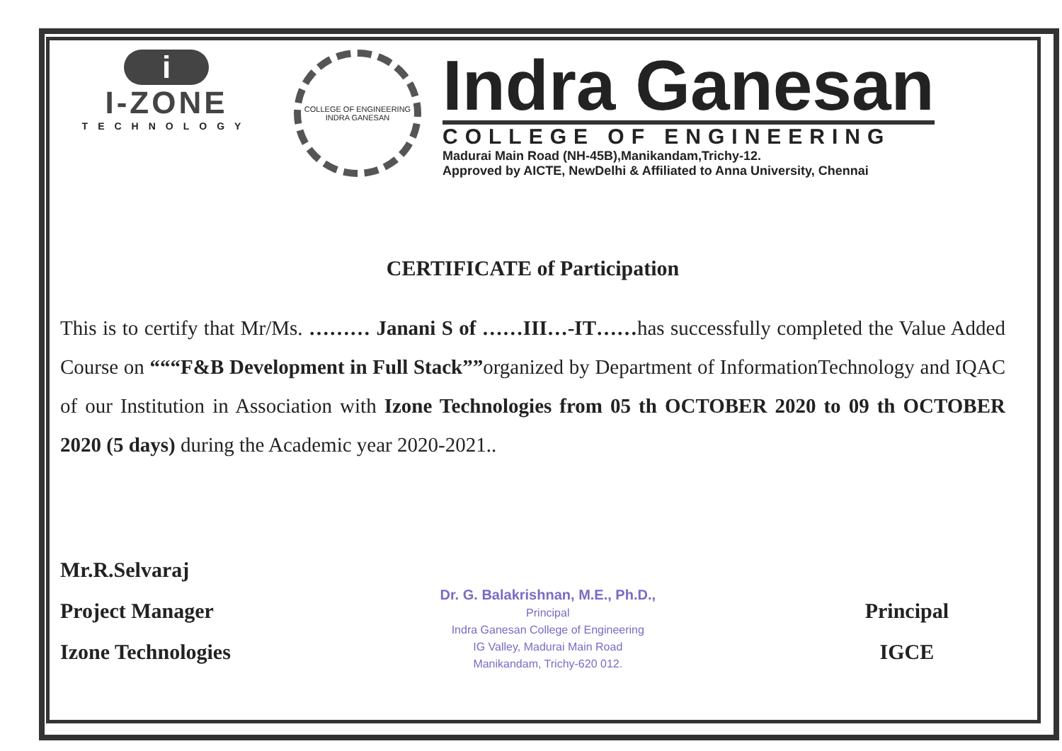i
I-ZONE
TECHNOLOGY
COLLEGE OF ENGINEERING
INDRA GANESAN
Indra Ganesan
COLLEGE OF ENGINEERING
Madurai Main Road (NH-45B),Manikandam,Trichy-12.
Approved by AICTE, NewDelhi & Affiliated to Anna University, Chennai
CERTIFICATE of Participation
This is to certify that Mr/Ms. ……… Janani S of ……III…-IT……has successfully completed the Value Added Course on “““F&B Development in Full Stack””organized by Department of InformationTechnology and IQAC of our Institution in Association with Izone Technologies from 05 th OCTOBER 2020 to 09 th OCTOBER 2020 (5 days) during the Academic year 2020-2021..
Mr.R.Selvaraj
Project Manager
Izone Technologies
Dr. G. Balakrishnan, M.E., Ph.D.,
Principal
Indra Ganesan College of Engineering
IG Valley, Madurai Main Road
Manikandam, Trichy-620 012.
Principal
IGCE